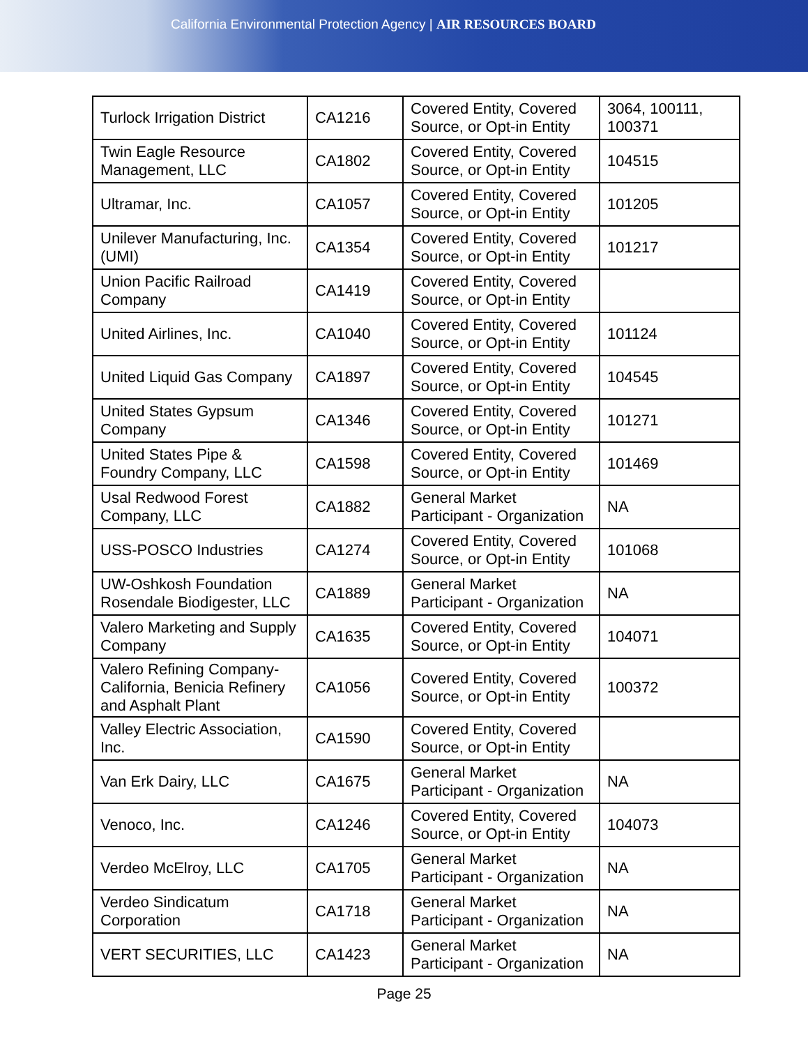California Environmental Protection Agency | AIR RESOURCES BOARD
| Turlock Irrigation District | CA1216 | Covered Entity, Covered Source, or Opt-in Entity | 3064, 100111, 100371 |
| Twin Eagle Resource Management, LLC | CA1802 | Covered Entity, Covered Source, or Opt-in Entity | 104515 |
| Ultramar, Inc. | CA1057 | Covered Entity, Covered Source, or Opt-in Entity | 101205 |
| Unilever Manufacturing, Inc. (UMI) | CA1354 | Covered Entity, Covered Source, or Opt-in Entity | 101217 |
| Union Pacific Railroad Company | CA1419 | Covered Entity, Covered Source, or Opt-in Entity | |
| United Airlines, Inc. | CA1040 | Covered Entity, Covered Source, or Opt-in Entity | 101124 |
| United Liquid Gas Company | CA1897 | Covered Entity, Covered Source, or Opt-in Entity | 104545 |
| United States Gypsum Company | CA1346 | Covered Entity, Covered Source, or Opt-in Entity | 101271 |
| United States Pipe & Foundry Company, LLC | CA1598 | Covered Entity, Covered Source, or Opt-in Entity | 101469 |
| Usal Redwood Forest Company, LLC | CA1882 | General Market Participant - Organization | NA |
| USS-POSCO Industries | CA1274 | Covered Entity, Covered Source, or Opt-in Entity | 101068 |
| UW-Oshkosh Foundation Rosendale Biodigester, LLC | CA1889 | General Market Participant - Organization | NA |
| Valero Marketing and Supply Company | CA1635 | Covered Entity, Covered Source, or Opt-in Entity | 104071 |
| Valero Refining Company-California, Benicia Refinery and Asphalt Plant | CA1056 | Covered Entity, Covered Source, or Opt-in Entity | 100372 |
| Valley Electric Association, Inc. | CA1590 | Covered Entity, Covered Source, or Opt-in Entity | |
| Van Erk Dairy, LLC | CA1675 | General Market Participant - Organization | NA |
| Venoco, Inc. | CA1246 | Covered Entity, Covered Source, or Opt-in Entity | 104073 |
| Verdeo McElroy, LLC | CA1705 | General Market Participant - Organization | NA |
| Verdeo Sindicatum Corporation | CA1718 | General Market Participant - Organization | NA |
| VERT SECURITIES, LLC | CA1423 | General Market Participant - Organization | NA |
Page 25